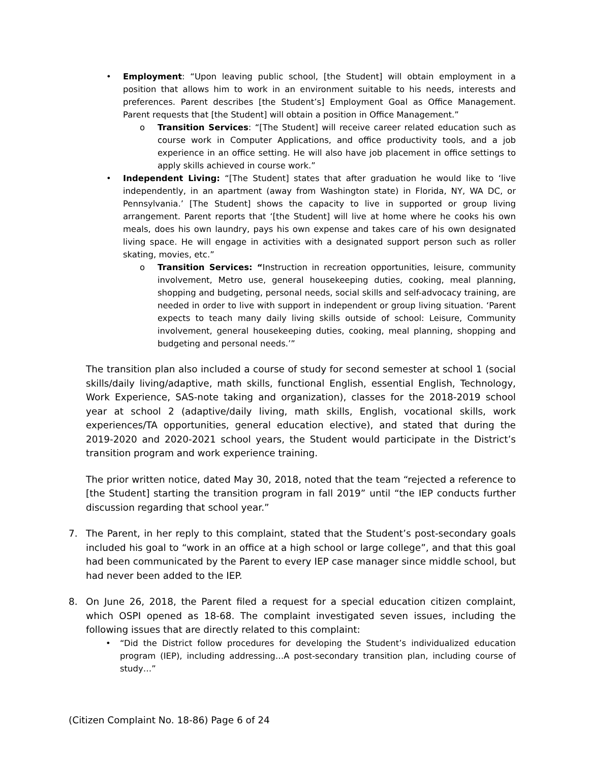• Employment: “Upon leaving public school, [the Student] will obtain employment in a position that allows him to work in an environment suitable to his needs, interests and preferences. Parent describes [the Student’s] Employment Goal as Office Management. Parent requests that [the Student] will obtain a position in Office Management.”
o Transition Services: “[The Student] will receive career related education such as course work in Computer Applications, and office productivity tools, and a job experience in an office setting. He will also have job placement in office settings to apply skills achieved in course work.”
• Independent Living: “[The Student] states that after graduation he would like to ‘live independently, in an apartment (away from Washington state) in Florida, NY, WA DC, or Pennsylvania.’ [The Student] shows the capacity to live in supported or group living arrangement. Parent reports that ‘[the Student] will live at home where he cooks his own meals, does his own laundry, pays his own expense and takes care of his own designated living space. He will engage in activities with a designated support person such as roller skating, movies, etc.”
o Transition Services: “Instruction in recreation opportunities, leisure, community involvement, Metro use, general housekeeping duties, cooking, meal planning, shopping and budgeting, personal needs, social skills and self-advocacy training, are needed in order to live with support in independent or group living situation. ‘Parent expects to teach many daily living skills outside of school: Leisure, Community involvement, general housekeeping duties, cooking, meal planning, shopping and budgeting and personal needs.’”
The transition plan also included a course of study for second semester at school 1 (social skills/daily living/adaptive, math skills, functional English, essential English, Technology, Work Experience, SAS-note taking and organization), classes for the 2018-2019 school year at school 2 (adaptive/daily living, math skills, English, vocational skills, work experiences/TA opportunities, general education elective), and stated that during the 2019-2020 and 2020-2021 school years, the Student would participate in the District’s transition program and work experience training.
The prior written notice, dated May 30, 2018, noted that the team “rejected a reference to [the Student] starting the transition program in fall 2019” until “the IEP conducts further discussion regarding that school year.”
7. The Parent, in her reply to this complaint, stated that the Student’s post-secondary goals included his goal to “work in an office at a high school or large college”, and that this goal had been communicated by the Parent to every IEP case manager since middle school, but had never been added to the IEP.
8. On June 26, 2018, the Parent filed a request for a special education citizen complaint, which OSPI opened as 18-68. The complaint investigated seven issues, including the following issues that are directly related to this complaint:
• “Did the District follow procedures for developing the Student’s individualized education program (IEP), including addressing…A post-secondary transition plan, including course of study…”
(Citizen Complaint No. 18-86) Page 6 of 24